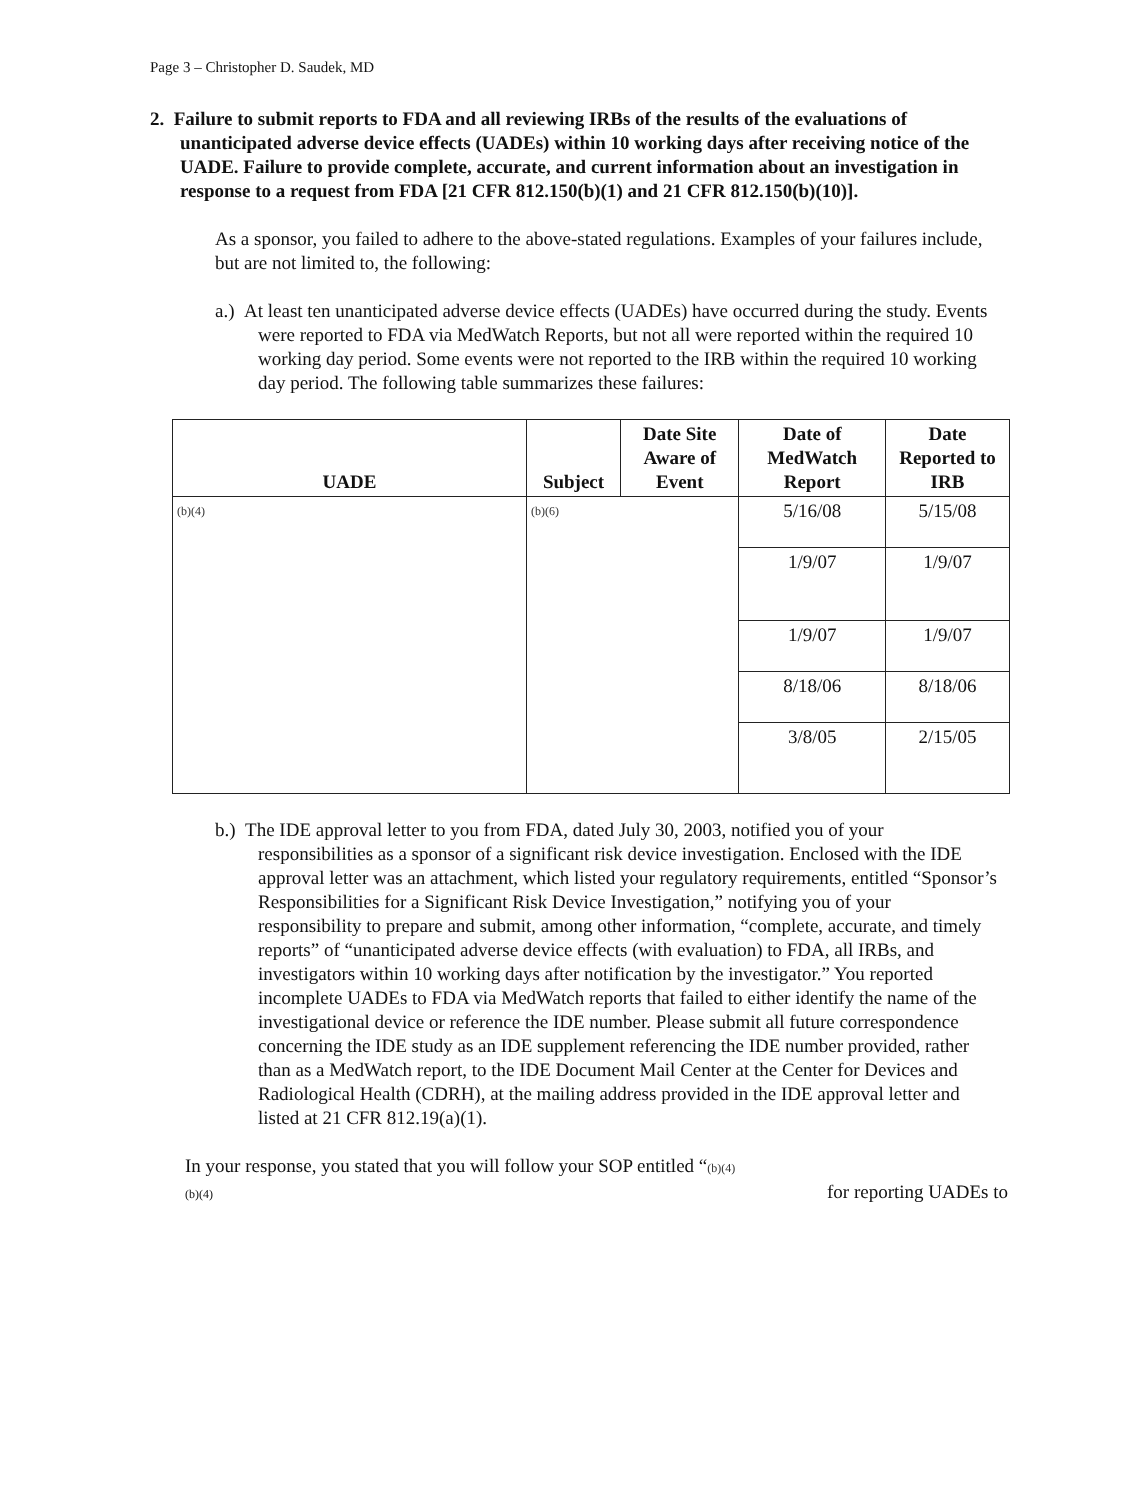Page 3 – Christopher D. Saudek, MD
2. Failure to submit reports to FDA and all reviewing IRBs of the results of the evaluations of unanticipated adverse device effects (UADEs) within 10 working days after receiving notice of the UADE. Failure to provide complete, accurate, and current information about an investigation in response to a request from FDA [21 CFR 812.150(b)(1) and 21 CFR 812.150(b)(10)].
As a sponsor, you failed to adhere to the above-stated regulations. Examples of your failures include, but are not limited to, the following:
a.) At least ten unanticipated adverse device effects (UADEs) have occurred during the study. Events were reported to FDA via MedWatch Reports, but not all were reported within the required 10 working day period. Some events were not reported to the IRB within the required 10 working day period. The following table summarizes these failures:
| UADE | Subject | Date Site Aware of Event | Date of MedWatch Report | Date Reported to IRB |
| --- | --- | --- | --- | --- |
| (b)(4) | (b)(6) | | 5/16/08 | 5/15/08 |
| | | | 1/9/07 | 1/9/07 |
| | | | 1/9/07 | 1/9/07 |
| | | | 8/18/06 | 8/18/06 |
| | | | 3/8/05 | 2/15/05 |
b.) The IDE approval letter to you from FDA, dated July 30, 2003, notified you of your responsibilities as a sponsor of a significant risk device investigation. Enclosed with the IDE approval letter was an attachment, which listed your regulatory requirements, entitled “Sponsor’s Responsibilities for a Significant Risk Device Investigation,” notifying you of your responsibility to prepare and submit, among other information, “complete, accurate, and timely reports” of “unanticipated adverse device effects (with evaluation) to FDA, all IRBs, and investigators within 10 working days after notification by the investigator.” You reported incomplete UADEs to FDA via MedWatch reports that failed to either identify the name of the investigational device or reference the IDE number. Please submit all future correspondence concerning the IDE study as an IDE supplement referencing the IDE number provided, rather than as a MedWatch report, to the IDE Document Mail Center at the Center for Devices and Radiological Health (CDRH), at the mailing address provided in the IDE approval letter and listed at 21 CFR 812.19(a)(1).
In your response, you stated that you will follow your SOP entitled “(b)(4)
(b)(4) for reporting UADEs to